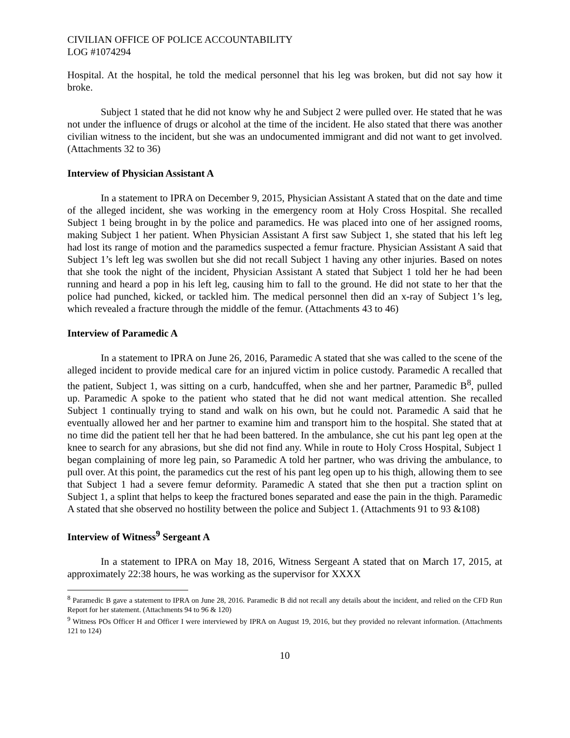CIVILIAN OFFICE OF POLICE ACCOUNTABILITY
LOG #1074294
Hospital. At the hospital, he told the medical personnel that his leg was broken, but did not say how it broke.
Subject 1 stated that he did not know why he and Subject 2 were pulled over. He stated that he was not under the influence of drugs or alcohol at the time of the incident. He also stated that there was another civilian witness to the incident, but she was an undocumented immigrant and did not want to get involved. (Attachments 32 to 36)
Interview of Physician Assistant A
In a statement to IPRA on December 9, 2015, Physician Assistant A stated that on the date and time of the alleged incident, she was working in the emergency room at Holy Cross Hospital. She recalled Subject 1 being brought in by the police and paramedics. He was placed into one of her assigned rooms, making Subject 1 her patient. When Physician Assistant A first saw Subject 1, she stated that his left leg had lost its range of motion and the paramedics suspected a femur fracture. Physician Assistant A said that Subject 1’s left leg was swollen but she did not recall Subject 1 having any other injuries. Based on notes that she took the night of the incident, Physician Assistant A stated that Subject 1 told her he had been running and heard a pop in his left leg, causing him to fall to the ground. He did not state to her that the police had punched, kicked, or tackled him. The medical personnel then did an x-ray of Subject 1’s leg, which revealed a fracture through the middle of the femur. (Attachments 43 to 46)
Interview of Paramedic A
In a statement to IPRA on June 26, 2016, Paramedic A stated that she was called to the scene of the alleged incident to provide medical care for an injured victim in police custody. Paramedic A recalled that the patient, Subject 1, was sitting on a curb, handcuffed, when she and her partner, Paramedic B<sup>8</sup>, pulled up. Paramedic A spoke to the patient who stated that he did not want medical attention. She recalled Subject 1 continually trying to stand and walk on his own, but he could not. Paramedic A said that he eventually allowed her and her partner to examine him and transport him to the hospital. She stated that at no time did the patient tell her that he had been battered. In the ambulance, she cut his pant leg open at the knee to search for any abrasions, but she did not find any. While in route to Holy Cross Hospital, Subject 1 began complaining of more leg pain, so Paramedic A told her partner, who was driving the ambulance, to pull over. At this point, the paramedics cut the rest of his pant leg open up to his thigh, allowing them to see that Subject 1 had a severe femur deformity. Paramedic A stated that she then put a traction splint on Subject 1, a splint that helps to keep the fractured bones separated and ease the pain in the thigh. Paramedic A stated that she observed no hostility between the police and Subject 1. (Attachments 91 to 93 &108)
Interview of Witness<sup>9</sup> Sergeant A
In a statement to IPRA on May 18, 2016, Witness Sergeant A stated that on March 17, 2015, at approximately 22:38 hours, he was working as the supervisor for XXXX
<sup>8</sup> Paramedic B gave a statement to IPRA on June 28, 2016. Paramedic B did not recall any details about the incident, and relied on the CFD Run Report for her statement. (Attachments 94 to 96 & 120)
<sup>9</sup> Witness POs Officer H and Officer I were interviewed by IPRA on August 19, 2016, but they provided no relevant information. (Attachments 121 to 124)
10